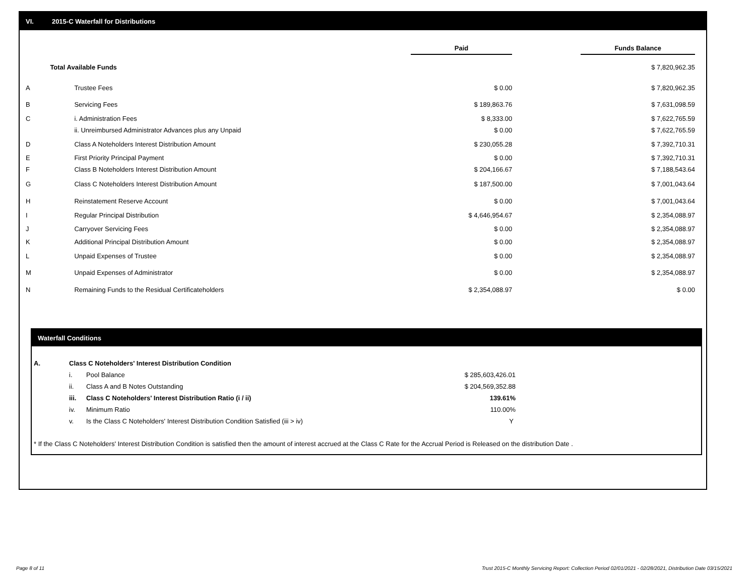VI. 2015-C Waterfall for Distributions
| | | Paid | | Funds Balance |
| | Total Available Funds | | | $ 7,820,962.35 |
| A | Trustee Fees | $ 0.00 | | $ 7,820,962.35 |
| B | Servicing Fees | $ 189,863.76 | | $ 7,631,098.59 |
| C | i. Administration Fees | $ 8,333.00 | | $ 7,622,765.59 |
| | ii. Unreimbursed Administrator Advances plus any Unpaid | $ 0.00 | | $ 7,622,765.59 |
| D | Class A Noteholders Interest Distribution Amount | $ 230,055.28 | | $ 7,392,710.31 |
| E | First Priority Principal Payment | $ 0.00 | | $ 7,392,710.31 |
| F | Class B Noteholders Interest Distribution Amount | $ 204,166.67 | | $ 7,188,543.64 |
| G | Class C Noteholders Interest Distribution Amount | $ 187,500.00 | | $ 7,001,043.64 |
| H | Reinstatement Reserve Account | $ 0.00 | | $ 7,001,043.64 |
| I | Regular Principal Distribution | $ 4,646,954.67 | | $ 2,354,088.97 |
| J | Carryover Servicing Fees | $ 0.00 | | $ 2,354,088.97 |
| K | Additional Principal Distribution Amount | $ 0.00 | | $ 2,354,088.97 |
| L | Unpaid Expenses of Trustee | $ 0.00 | | $ 2,354,088.97 |
| M | Unpaid Expenses of Administrator | $ 0.00 | | $ 2,354,088.97 |
| N | Remaining Funds to the Residual Certificateholders | $ 2,354,088.97 | | $ 0.00 |
Waterfall Conditions
| A. | Class C Noteholders' Interest Distribution Condition | | |
| | i. | Pool Balance | $ 285,603,426.01 |
| | ii. | Class A and B Notes Outstanding | $ 204,569,352.88 |
| | iii. | Class C Noteholders' Interest Distribution Ratio (i / ii) | 139.61% |
| | iv. | Minimum Ratio | 110.00% |
| | v. | Is the Class C Noteholders' Interest Distribution Condition Satisfied (iii > iv) | Y |
* If the Class C Noteholders' Interest Distribution Condition is satisfied then the amount of interest accrued at the Class C Rate for the Accrual Period is Released on the distribution Date .
Page 8 of 11
Trust 2015-C Monthly Servicing Report: Collection Period 02/01/2021 - 02/28/2021, Distribution Date 03/15/2021